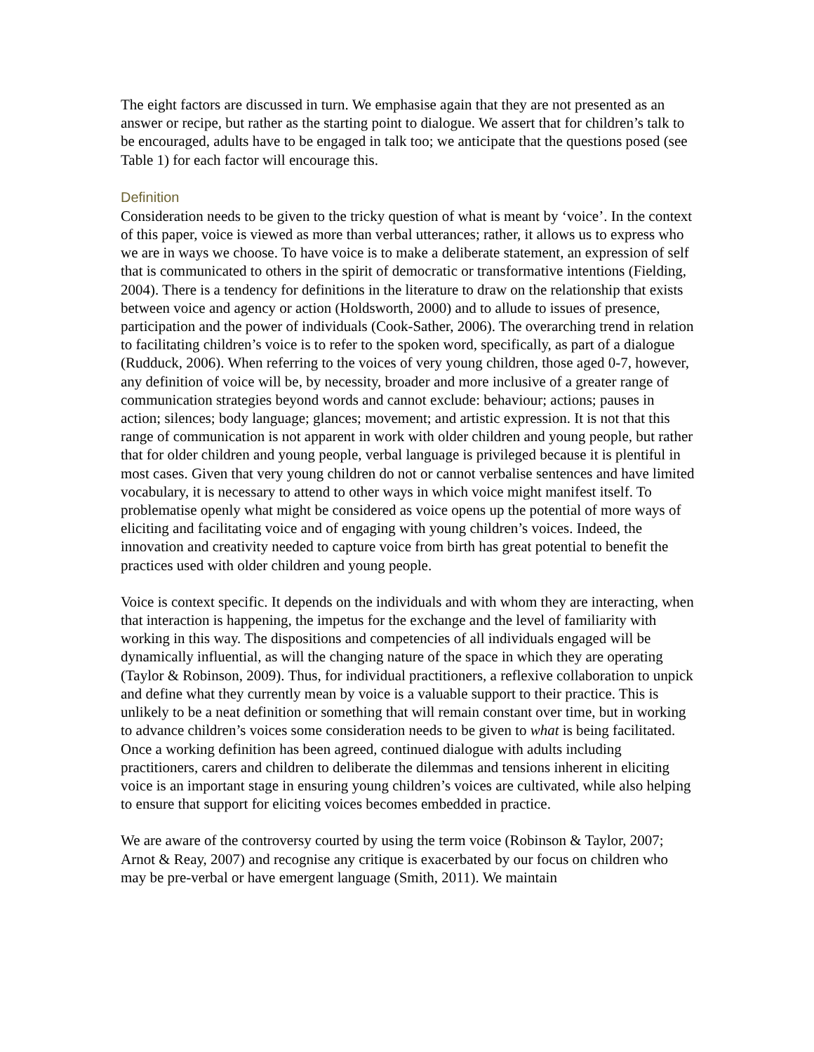The eight factors are discussed in turn. We emphasise again that they are not presented as an answer or recipe, but rather as the starting point to dialogue. We assert that for children’s talk to be encouraged, adults have to be engaged in talk too; we anticipate that the questions posed (see Table 1) for each factor will encourage this.
Definition
Consideration needs to be given to the tricky question of what is meant by ‘voice’. In the context of this paper, voice is viewed as more than verbal utterances; rather, it allows us to express who we are in ways we choose. To have voice is to make a deliberate statement, an expression of self that is communicated to others in the spirit of democratic or transformative intentions (Fielding, 2004). There is a tendency for definitions in the literature to draw on the relationship that exists between voice and agency or action (Holdsworth, 2000) and to allude to issues of presence, participation and the power of individuals (Cook-Sather, 2006). The overarching trend in relation to facilitating children’s voice is to refer to the spoken word, specifically, as part of a dialogue (Rudduck, 2006). When referring to the voices of very young children, those aged 0-7, however, any definition of voice will be, by necessity, broader and more inclusive of a greater range of communication strategies beyond words and cannot exclude: behaviour; actions; pauses in action; silences; body language; glances; movement; and artistic expression. It is not that this range of communication is not apparent in work with older children and young people, but rather that for older children and young people, verbal language is privileged because it is plentiful in most cases. Given that very young children do not or cannot verbalise sentences and have limited vocabulary, it is necessary to attend to other ways in which voice might manifest itself. To problematise openly what might be considered as voice opens up the potential of more ways of eliciting and facilitating voice and of engaging with young children’s voices. Indeed, the innovation and creativity needed to capture voice from birth has great potential to benefit the practices used with older children and young people.
Voice is context specific. It depends on the individuals and with whom they are interacting, when that interaction is happening, the impetus for the exchange and the level of familiarity with working in this way. The dispositions and competencies of all individuals engaged will be dynamically influential, as will the changing nature of the space in which they are operating (Taylor & Robinson, 2009). Thus, for individual practitioners, a reflexive collaboration to unpick and define what they currently mean by voice is a valuable support to their practice. This is unlikely to be a neat definition or something that will remain constant over time, but in working to advance children’s voices some consideration needs to be given to what is being facilitated. Once a working definition has been agreed, continued dialogue with adults including practitioners, carers and children to deliberate the dilemmas and tensions inherent in eliciting voice is an important stage in ensuring young children’s voices are cultivated, while also helping to ensure that support for eliciting voices becomes embedded in practice.
We are aware of the controversy courted by using the term voice (Robinson & Taylor, 2007; Arnot & Reay, 2007) and recognise any critique is exacerbated by our focus on children who may be pre-verbal or have emergent language (Smith, 2011). We maintain